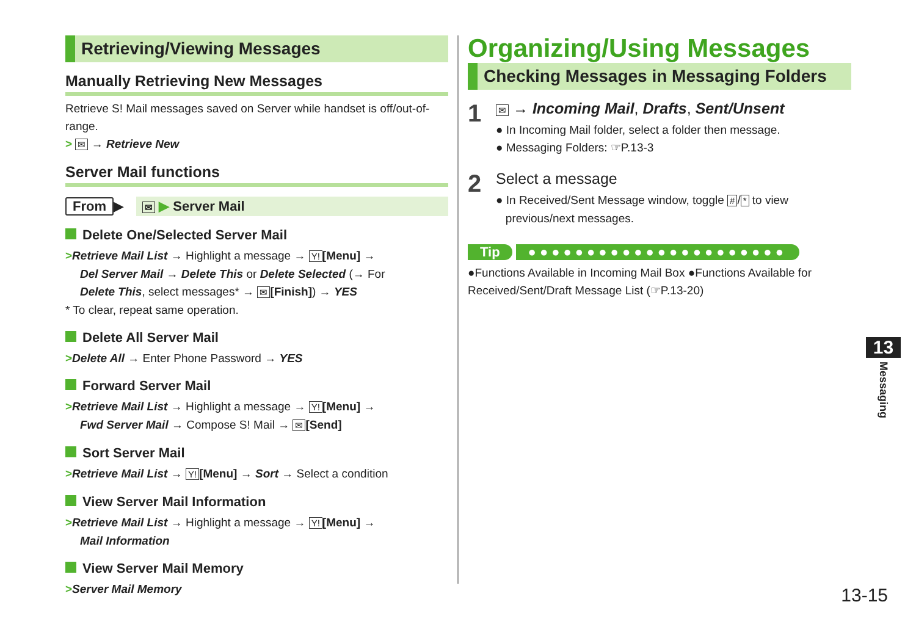Retrieving/Viewing Messages
Manually Retrieving New Messages
Retrieve S! Mail messages saved on Server while handset is off/out-of-range.
> ✉ → Retrieve New
Server Mail functions
From ▶ ✉ ▶ Server Mail
Delete One/Selected Server Mail
>Retrieve Mail List → Highlight a message → Y! [Menu] →
Del Server Mail → Delete This or Delete Selected (→ For
Delete This, select messages* → ✉ [Finish]) → YES
* To clear, repeat same operation.
Delete All Server Mail
>Delete All → Enter Phone Password → YES
Forward Server Mail
>Retrieve Mail List → Highlight a message → Y! [Menu] →
Fwd Server Mail → Compose S! Mail → ✉ [Send]
Sort Server Mail
>Retrieve Mail List → Y! [Menu] → Sort → Select a condition
View Server Mail Information
>Retrieve Mail List → Highlight a message → Y! [Menu] →
Mail Information
View Server Mail Memory
>Server Mail Memory
Organizing/Using Messages
Checking Messages in Messaging Folders
1
✉ → Incoming Mail, Drafts, Sent/Unsent
● In Incoming Mail folder, select a folder then message.
● Messaging Folders: ☞P.13-3
2
Select a message
● In Received/Sent Message window, toggle # / * to view
previous/next messages.
Tip ●●●●●●●●●●●●●●●●●●●●●●
●Functions Available in Incoming Mail Box ●Functions Available for Received/Sent/Draft Message List (☞P.13-20)
13
Messaging
13-15